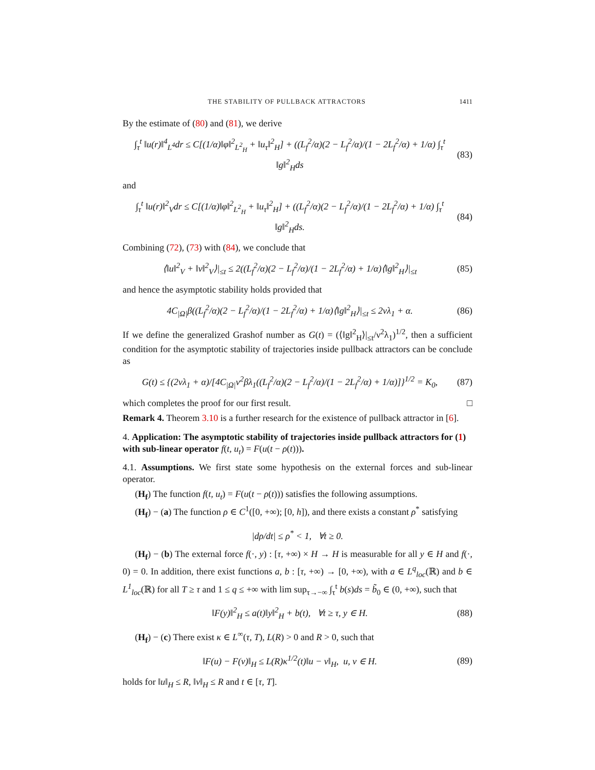THE STABILITY OF PULLBACK ATTRACTORS 1411
By the estimate of (80) and (81), we derive
∫<sub>τ</sub><sup>t</sup> ‖u(r)‖<sup>4</sup><sub>L<sup>4</sup></sub>dr ≤ C[(1/α)‖φ‖<sup>2</sup><sub>L<sup>2</sup><sub>H</sub></sub> + ‖u<sub>τ</sub>‖<sup>2</sup><sub>H</sub>] + ((L<sub>f</sub><sup>2</sup>/α)(2 − L<sub>f</sub><sup>2</sup>/α)/(1 − 2L<sub>f</sub><sup>2</sup>/α) + 1/α) ∫<sub>τ</sub><sup>t</sup> ‖g‖<sup>2</sup><sub>H</sub>ds (83)
and
∫<sub>τ</sub><sup>t</sup> ‖u(r)‖<sup>2</sup><sub>V</sub>dr ≤ C[(1/α)‖φ‖<sup>2</sup><sub>L<sup>2</sup><sub>H</sub></sub> + ‖u<sub>τ</sub>‖<sup>2</sup><sub>H</sub>] + ((L<sub>f</sub><sup>2</sup>/α)(2 − L<sub>f</sub><sup>2</sup>/α)/(1 − 2L<sub>f</sub><sup>2</sup>/α) + 1/α) ∫<sub>τ</sub><sup>t</sup> ‖g‖<sup>2</sup><sub>H</sub>ds. (84)
Combining (72), (73) with (84), we conclude that
⟨‖u‖<sup>2</sup><sub>V</sub> + ‖v‖<sup>2</sup><sub>V</sub>⟩|<sub>≤t</sub> ≤ 2((L<sub>f</sub><sup>2</sup>/α)(2 − L<sub>f</sub><sup>2</sup>/α)/(1 − 2L<sub>f</sub><sup>2</sup>/α) + 1/α)⟨‖g‖<sup>2</sup><sub>H</sub>⟩|<sub>≤t</sub> (85)
and hence the asymptotic stability holds provided that
4C<sub>|Ω|</sub>β((L<sub>f</sub><sup>2</sup>/α)(2 − L<sub>f</sub><sup>2</sup>/α)/(1 − 2L<sub>f</sub><sup>2</sup>/α) + 1/α)⟨‖g‖<sup>2</sup><sub>H</sub>⟩|<sub>≤t</sub> ≤ 2νλ<sub>1</sub> + α. (86)
If we define the generalized Grashof number as G(t) = (⟨‖g‖<sup>2</sup><sub>H</sub>⟩|<sub>≤t</sub>/ν<sup>2</sup>λ<sub>1</sub>)<sup>1/2</sup>, then a sufficient condition for the asymptotic stability of trajectories inside pullback attractors can be conclude as
G(t) ≤ {(2νλ<sub>1</sub> + α)/[4C<sub>|Ω|</sub>ν<sup>2</sup>βλ<sub>1</sub>((L<sub>f</sub><sup>2</sup>/α)(2 − L<sub>f</sub><sup>2</sup>/α)/(1 − 2L<sub>f</sub><sup>2</sup>/α) + 1/α)]}<sup>1/2</sup> = K<sub>0</sub>, (87)
which completes the proof for our first result. □
Remark 4. Theorem 3.10 is a further research for the existence of pullback attractor in [6].
4. Application: The asymptotic stability of trajectories inside pullback attractors for (1) with sub-linear operator f(t, u<sub>t</sub>) = F(u(t − ρ(t))).
4.1. Assumptions. We first state some hypothesis on the external forces and sub-linear operator.
(H<sub>f</sub>) The function f(t, u<sub>t</sub>) = F(u(t − ρ(t))) satisfies the following assumptions.
(H<sub>f</sub>) − (a) The function ρ ∈ C<sup>1</sup>([0, +∞); [0, h]), and there exists a constant ρ<sup>*</sup> satisfying
|dρ/dt| ≤ ρ<sup>*</sup> < 1, ∀t ≥ 0.
(H<sub>f</sub>) − (b) The external force f(·, y) : [τ, +∞) × H → H is measurable for all y ∈ H and f(·, 0) = 0. In addition, there exist functions a, b : [τ, +∞) → [0, +∞), with a ∈ L<sup>q</sup><sub>loc</sub>(ℝ) and b ∈ L<sup>1</sup><sub>loc</sub>(ℝ) for all T ≥ τ and 1 ≤ q ≤ +∞ with lim sup<sub>τ→−∞</sub> ∫<sub>τ</sub><sup>t</sup> b(s)ds = b̃<sub>0</sub> ∈ (0, +∞), such that
‖F(y)‖<sup>2</sup><sub>H</sub> ≤ a(t)‖y‖<sup>2</sup><sub>H</sub> + b(t), ∀t ≥ τ, y ∈ H. (88)
(H<sub>f</sub>) − (c) There exist κ ∈ L<sup>∞</sup>(τ, T), L(R) > 0 and R > 0, such that
‖F(u) − F(v)‖<sub>H</sub> ≤ L(R)κ<sup>1/2</sup>(t)‖u − v‖<sub>H</sub>, u, v ∈ H. (89)
holds for ‖u‖<sub>H</sub> ≤ R, ‖v‖<sub>H</sub> ≤ R and t ∈ [τ, T].